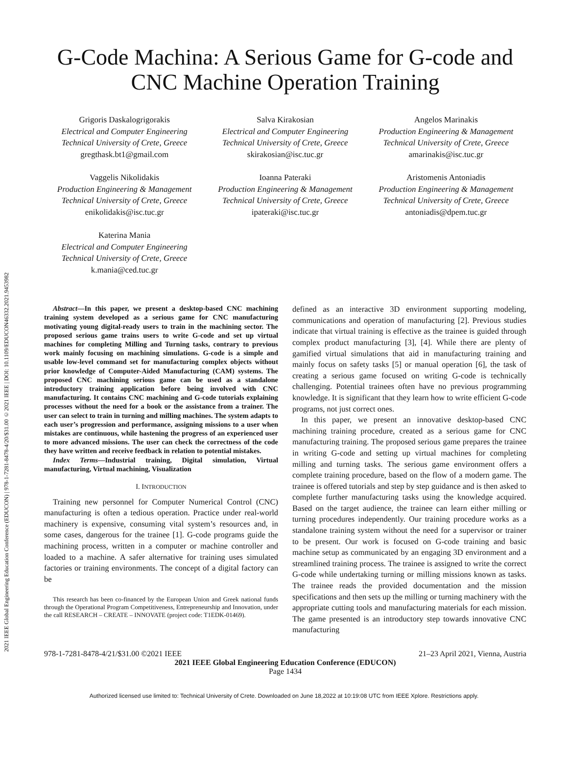2021 IEEE Global Engineering Education Conference (EDUCON) | 978-1-7281-8478-4/20/$31.00 ©2021 IEEE | DOI: 10.1109/EDUCON46332.2021.9453982
G-Code Machina: A Serious Game for G-code and CNC Machine Operation Training
Grigoris Daskalogrigorakis
Electrical and Computer Engineering
Technical University of Crete, Greece
gregthask.bt1@gmail.com
Salva Kirakosian
Electrical and Computer Engineering
Technical University of Crete, Greece
skirakosian@isc.tuc.gr
Angelos Marinakis
Production Engineering & Management
Technical University of Crete, Greece
amarinakis@isc.tuc.gr
Vaggelis Nikolidakis
Production Engineering & Management
Technical University of Crete, Greece
enikolidakis@isc.tuc.gr
Ioanna Pateraki
Production Engineering & Management
Technical University of Crete, Greece
ipateraki@isc.tuc.gr
Aristomenis Antoniadis
Production Engineering & Management
Technical University of Crete, Greece
antoniadis@dpem.tuc.gr
Katerina Mania
Electrical and Computer Engineering
Technical University of Crete, Greece
k.mania@ced.tuc.gr
Abstract—In this paper, we present a desktop-based CNC machining training system developed as a serious game for CNC manufacturing motivating young digital-ready users to train in the machining sector. The proposed serious game trains users to write G-code and set up virtual machines for completing Milling and Turning tasks, contrary to previous work mainly focusing on machining simulations. G-code is a simple and usable low-level command set for manufacturing complex objects without prior knowledge of Computer-Aided Manufacturing (CAM) systems. The proposed CNC machining serious game can be used as a standalone introductory training application before being involved with CNC manufacturing. It contains CNC machining and G-code tutorials explaining processes without the need for a book or the assistance from a trainer. The user can select to train in turning and milling machines. The system adapts to each user’s progression and performance, assigning missions to a user when mistakes are continuous, while hastening the progress of an experienced user to more advanced missions. The user can check the correctness of the code they have written and receive feedback in relation to potential mistakes.
Index Terms—Industrial training, Digital simulation, Virtual manufacturing, Virtual machining, Visualization
I. INTRODUCTION
Training new personnel for Computer Numerical Control (CNC) manufacturing is often a tedious operation. Practice under real-world machinery is expensive, consuming vital system’s resources and, in some cases, dangerous for the trainee [1]. G-code programs guide the machining process, written in a computer or machine controller and loaded to a machine. A safer alternative for training uses simulated factories or training environments. The concept of a digital factory can be
This research has been co-financed by the European Union and Greek national funds through the Operational Program Competitiveness, Entrepreneurship and Innovation, under the call RESEARCH – CREATE – INNOVATE (project code: T1EDK-01469).
defined as an interactive 3D environment supporting modeling, communications and operation of manufacturing [2]. Previous studies indicate that virtual training is effective as the trainee is guided through complex product manufacturing [3], [4]. While there are plenty of gamified virtual simulations that aid in manufacturing training and mainly focus on safety tasks [5] or manual operation [6], the task of creating a serious game focused on writing G-code is technically challenging. Potential trainees often have no previous programming knowledge. It is significant that they learn how to write efficient G-code programs, not just correct ones.
In this paper, we present an innovative desktop-based CNC machining training procedure, created as a serious game for CNC manufacturing training. The proposed serious game prepares the trainee in writing G-code and setting up virtual machines for completing milling and turning tasks. The serious game environment offers a complete training procedure, based on the flow of a modern game. The trainee is offered tutorials and step by step guidance and is then asked to complete further manufacturing tasks using the knowledge acquired. Based on the target audience, the trainee can learn either milling or turning procedures independently. Our training procedure works as a standalone training system without the need for a supervisor or trainer to be present. Our work is focused on G-code training and basic machine setup as communicated by an engaging 3D environment and a streamlined training process. The trainee is assigned to write the correct G-code while undertaking turning or milling missions known as tasks. The trainee reads the provided documentation and the mission specifications and then sets up the milling or turning machinery with the appropriate cutting tools and manufacturing materials for each mission. The game presented is an introductory step towards innovative CNC manufacturing
978-1-7281-8478-4/21/$31.00 ©2021 IEEE 21–23 April 2021, Vienna, Austria
2021 IEEE Global Engineering Education Conference (EDUCON)
Page 1434
Authorized licensed use limited to: Technical University of Crete. Downloaded on June 18,2022 at 10:19:08 UTC from IEEE Xplore. Restrictions apply.